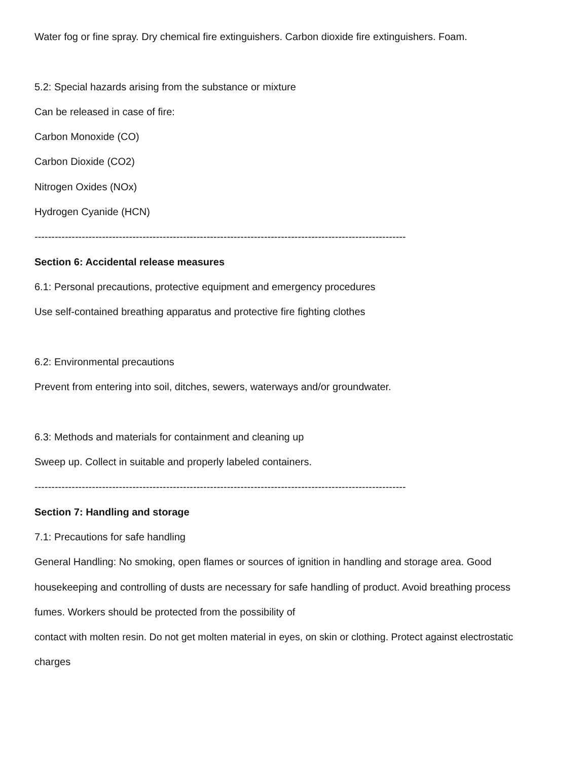Water fog or fine spray. Dry chemical fire extinguishers. Carbon dioxide fire extinguishers. Foam.
5.2: Special hazards arising from the substance or mixture
Can be released in case of fire:
Carbon Monoxide (CO)
Carbon Dioxide (CO2)
Nitrogen Oxides (NOx)
Hydrogen Cyanide (HCN)
--------------------------------------------------------------------------------------------------------------
Section 6: Accidental release measures
6.1: Personal precautions, protective equipment and emergency procedures
Use self-contained breathing apparatus and protective fire fighting clothes
6.2: Environmental precautions
Prevent from entering into soil, ditches, sewers, waterways and/or groundwater.
6.3: Methods and materials for containment and cleaning up
Sweep up. Collect in suitable and properly labeled containers.
--------------------------------------------------------------------------------------------------------------
Section 7: Handling and storage
7.1: Precautions for safe handling
General Handling: No smoking, open flames or sources of ignition in handling and storage area. Good
housekeeping and controlling of dusts are necessary for safe handling of product. Avoid breathing process
fumes. Workers should be protected from the possibility of
contact with molten resin. Do not get molten material in eyes, on skin or clothing. Protect against electrostatic
charges